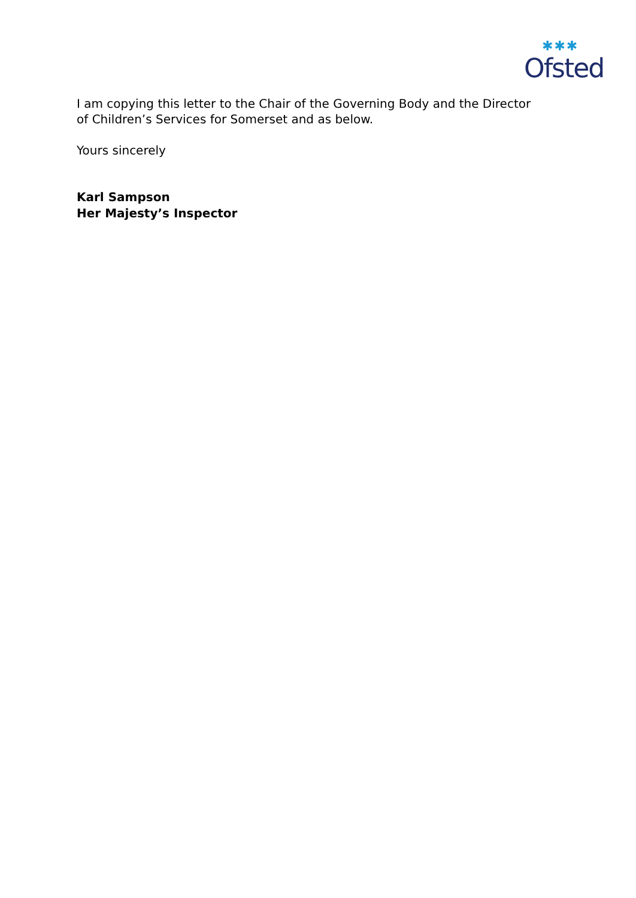✱✱✱
Ofsted
I am copying this letter to the Chair of the Governing Body and the Director of Children’s Services for Somerset and as below.
Yours sincerely
Karl Sampson
Her Majesty’s Inspector